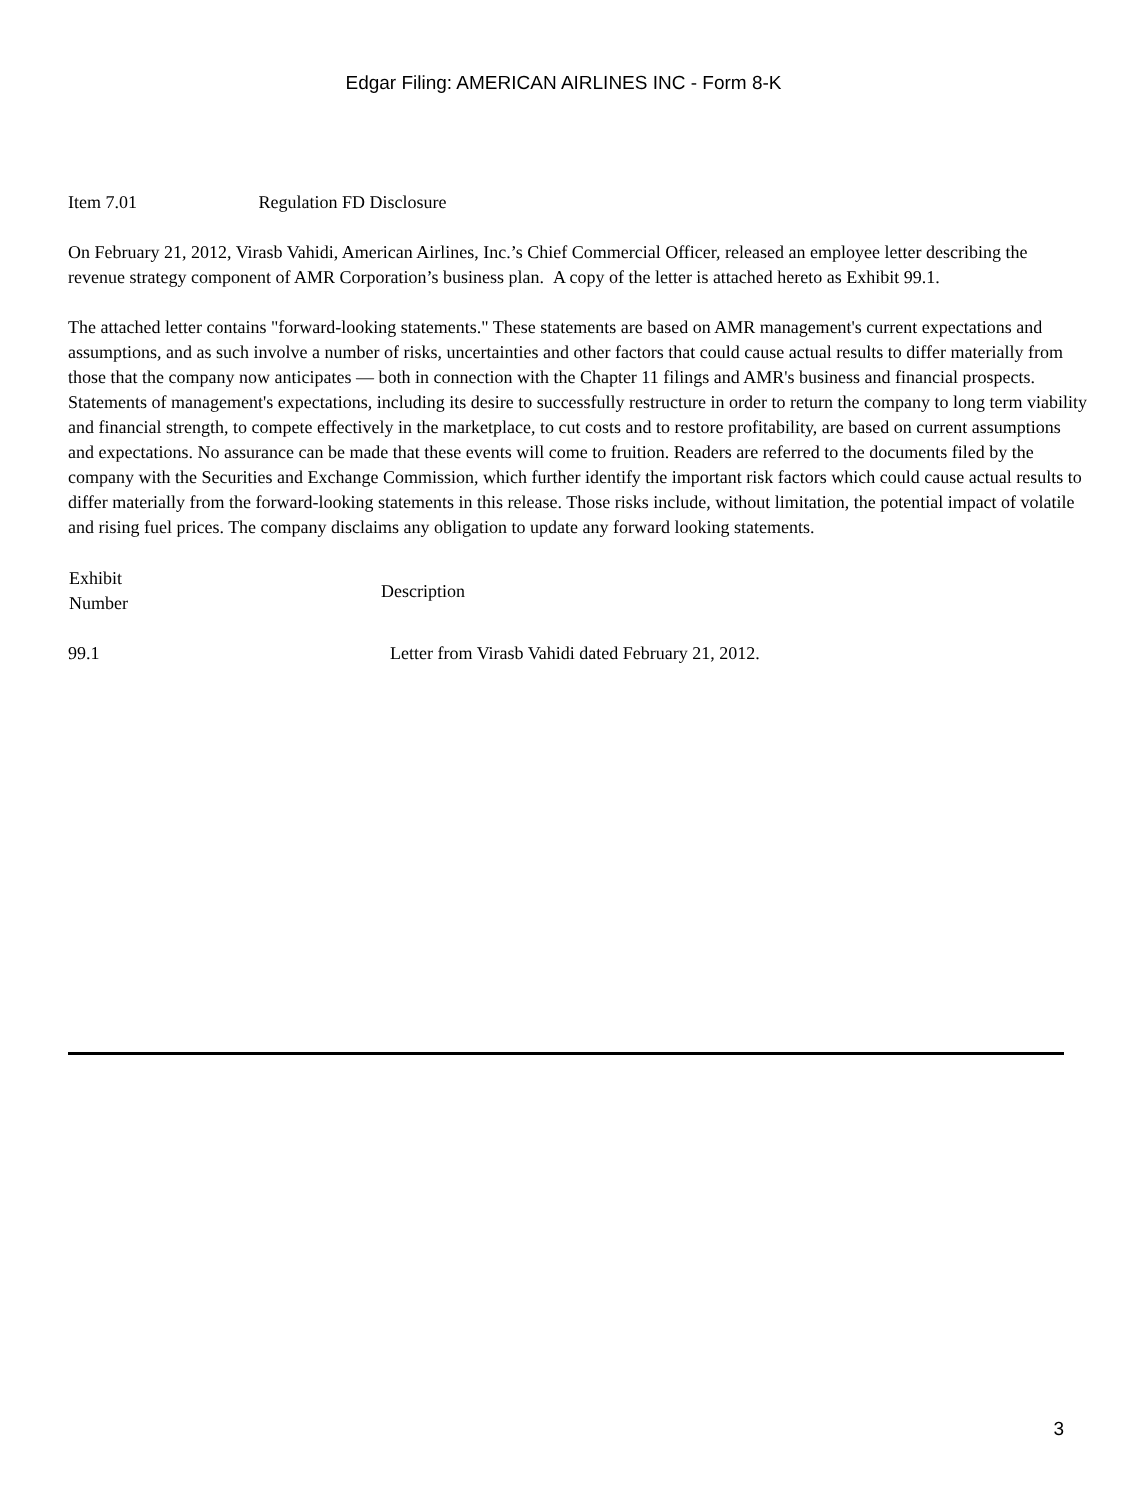Edgar Filing: AMERICAN AIRLINES INC - Form 8-K
Item 7.01 Regulation FD Disclosure
On February 21, 2012, Virasb Vahidi, American Airlines, Inc.’s Chief Commercial Officer, released an employee letter describing the revenue strategy component of AMR Corporation’s business plan. A copy of the letter is attached hereto as Exhibit 99.1.
The attached letter contains "forward-looking statements." These statements are based on AMR management's current expectations and assumptions, and as such involve a number of risks, uncertainties and other factors that could cause actual results to differ materially from those that the company now anticipates — both in connection with the Chapter 11 filings and AMR's business and financial prospects. Statements of management's expectations, including its desire to successfully restructure in order to return the company to long term viability and financial strength, to compete effectively in the marketplace, to cut costs and to restore profitability, are based on current assumptions and expectations. No assurance can be made that these events will come to fruition. Readers are referred to the documents filed by the company with the Securities and Exchange Commission, which further identify the important risk factors which could cause actual results to differ materially from the forward-looking statements in this release. Those risks include, without limitation, the potential impact of volatile and rising fuel prices. The company disclaims any obligation to update any forward looking statements.
| Exhibit Number | Description |
| --- | --- |
| 99.1 | Letter from Virasb Vahidi dated February 21, 2012. |
3